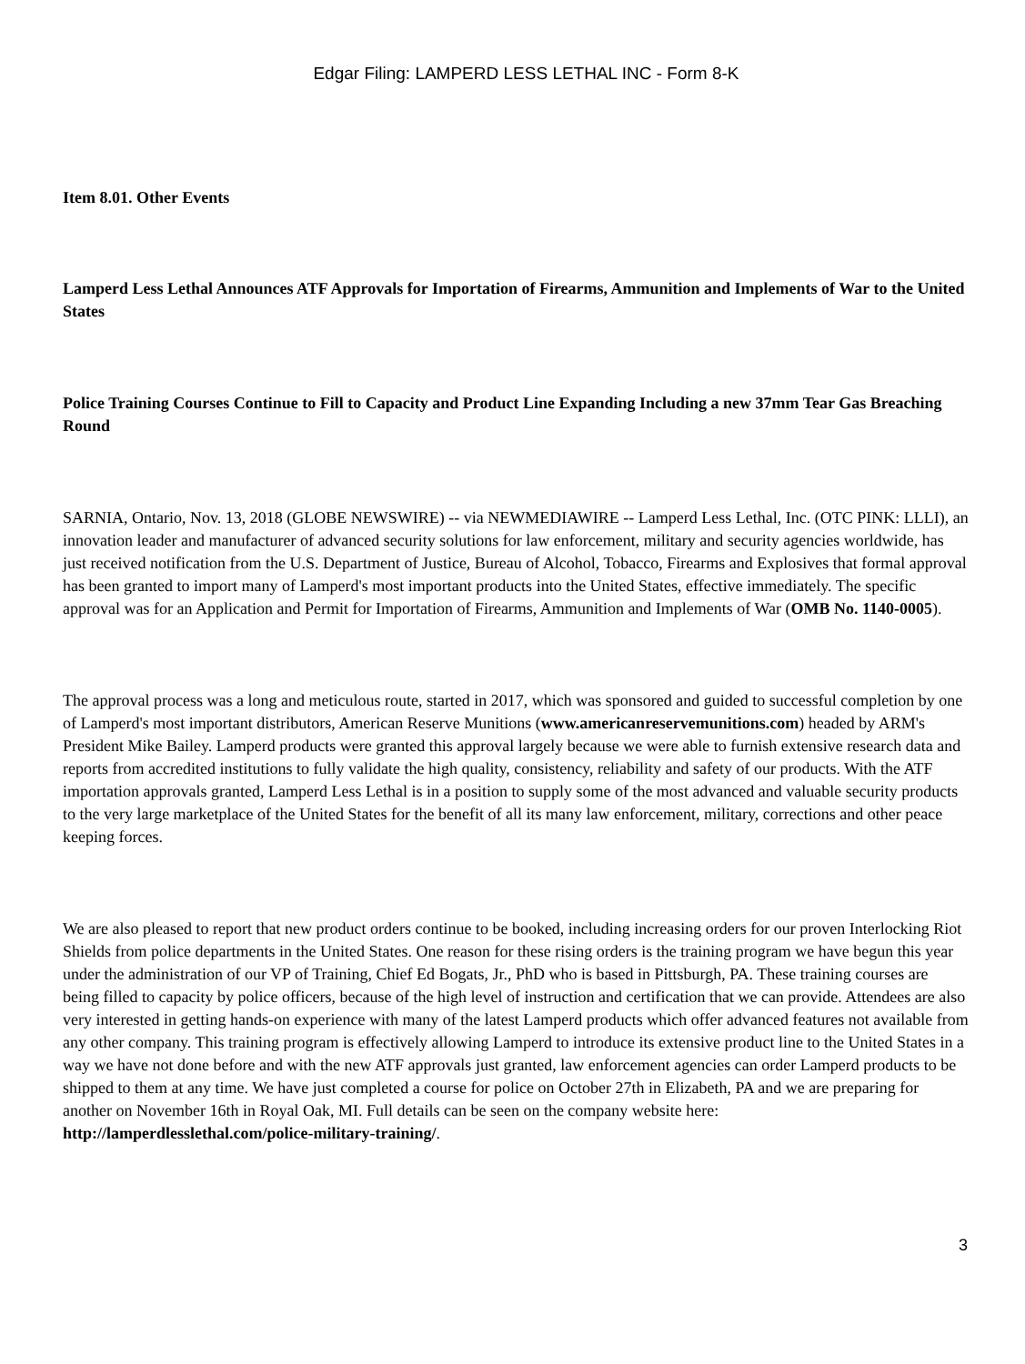Edgar Filing: LAMPERD LESS LETHAL INC - Form 8-K
Item 8.01. Other Events
Lamperd Less Lethal Announces ATF Approvals for Importation of Firearms, Ammunition and Implements of War to the United States
Police Training Courses Continue to Fill to Capacity and Product Line Expanding Including a new 37mm Tear Gas Breaching Round
SARNIA, Ontario, Nov. 13, 2018 (GLOBE NEWSWIRE) -- via NEWMEDIAWIRE -- Lamperd Less Lethal, Inc. (OTC PINK: LLLI), an innovation leader and manufacturer of advanced security solutions for law enforcement, military and security agencies worldwide, has just received notification from the U.S. Department of Justice, Bureau of Alcohol, Tobacco, Firearms and Explosives that formal approval has been granted to import many of Lamperd's most important products into the United States, effective immediately. The specific approval was for an Application and Permit for Importation of Firearms, Ammunition and Implements of War (OMB No. 1140-0005).
The approval process was a long and meticulous route, started in 2017, which was sponsored and guided to successful completion by one of Lamperd's most important distributors, American Reserve Munitions (www.americanreservemunitions.com) headed by ARM's President Mike Bailey. Lamperd products were granted this approval largely because we were able to furnish extensive research data and reports from accredited institutions to fully validate the high quality, consistency, reliability and safety of our products. With the ATF importation approvals granted, Lamperd Less Lethal is in a position to supply some of the most advanced and valuable security products to the very large marketplace of the United States for the benefit of all its many law enforcement, military, corrections and other peace keeping forces.
We are also pleased to report that new product orders continue to be booked, including increasing orders for our proven Interlocking Riot Shields from police departments in the United States. One reason for these rising orders is the training program we have begun this year under the administration of our VP of Training, Chief Ed Bogats, Jr., PhD who is based in Pittsburgh, PA. These training courses are being filled to capacity by police officers, because of the high level of instruction and certification that we can provide. Attendees are also very interested in getting hands-on experience with many of the latest Lamperd products which offer advanced features not available from any other company. This training program is effectively allowing Lamperd to introduce its extensive product line to the United States in a way we have not done before and with the new ATF approvals just granted, law enforcement agencies can order Lamperd products to be shipped to them at any time. We have just completed a course for police on October 27th in Elizabeth, PA and we are preparing for another on November 16th in Royal Oak, MI. Full details can be seen on the company website here: http://lamperdlesslethal.com/police-military-training/.
3